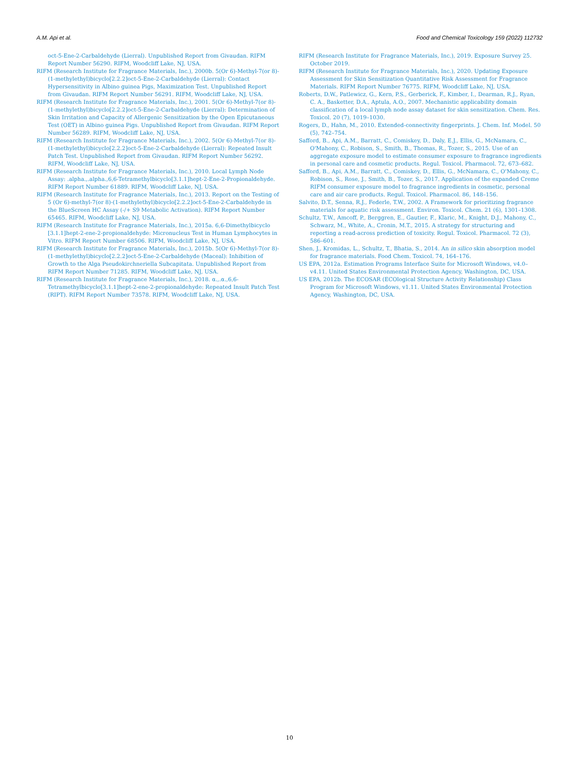A.M. Api et al. Food and Chemical Toxicology 159 (2022) 112732
oct-5-Ene-2-Carbaldehyde (Lierral). Unpublished Report from Givaudan. RIFM Report Number 56290. RIFM, Woodcliff Lake, NJ, USA.
RIFM (Research Institute for Fragrance Materials, Inc.), 2000b. 5(Or 6)-Methyl-7(or 8)-(1-methylethyl)bicyclo[2.2.2]oct-5-Ene-2-Carbaldehyde (Lierral): Contact Hypersensitivity in Albino guinea Pigs, Maximization Test. Unpublished Report from Givaudan. RIFM Report Number 56291. RIFM, Woodcliff Lake, NJ, USA.
RIFM (Research Institute for Fragrance Materials, Inc.), 2001. 5(Or 6)-Methyl-7(or 8)-(1-methylethyl)bicyclo[2.2.2]oct-5-Ene-2-Carbaldehyde (Lierral): Determination of Skin Irritation and Capacity of Allergenic Sensitization by the Open Epicutaneous Test (OET) in Albino guinea Pigs. Unpublished Report from Givaudan. RIFM Report Number 56289. RIFM, Woodcliff Lake, NJ, USA.
RIFM (Research Institute for Fragrance Materials, Inc.), 2002. 5(Or 6)-Methyl-7(or 8)-(1-methylethyl)bicyclo[2.2.2]oct-5-Ene-2-Carbaldehyde (Lierral): Repeated Insult Patch Test. Unpublished Report from Givaudan. RIFM Report Number 56292. RIFM, Woodcliff Lake, NJ, USA.
RIFM (Research Institute for Fragrance Materials, Inc.), 2010. Local Lymph Node Assay: .alpha.,.alpha.,6,6-Tetramethylbicyclo[3.1.1]hept-2-Ene-2-Propionaldehyde. RIFM Report Number 61889. RIFM, Woodcliff Lake, NJ, USA.
RIFM (Research Institute for Fragrance Materials, Inc.), 2013. Report on the Testing of 5 (Or 6)-methyl-7(or 8)-(1-methylethyl)bicyclo[2.2.2]oct-5-Ene-2-Carbaldehyde in the BlueScreen HC Assay (-/+ S9 Metabolic Activation). RIFM Report Number 65465. RIFM, Woodcliff Lake, NJ, USA.
RIFM (Research Institute for Fragrance Materials, Inc.), 2015a. 6,6-Dimethylbicyclo [3.1.1]hept-2-ene-2-propionaldehyde: Micronucleus Test in Human Lymphocytes in Vitro. RIFM Report Number 68506. RIFM, Woodcliff Lake, NJ, USA.
RIFM (Research Institute for Fragrance Materials, Inc.), 2015b. 5(Or 6)-Methyl-7(or 8)-(1-methylethyl)bicyclo[2.2.2]oct-5-Ene-2-Carbaldehyde (Maceal): Inhibition of Growth to the Alga Pseudokirchneriella Subcapitata. Unpublished Report from RIFM Report Number 71285. RIFM, Woodcliff Lake, NJ, USA.
RIFM (Research Institute for Fragrance Materials, Inc.), 2018. α.,.α.,6,6-Tetramethylbicyclo[3.1.1]hept-2-ene-2-propionaldehyde: Repeated Insult Patch Test (RIPT). RIFM Report Number 73578. RIFM, Woodcliff Lake, NJ, USA.
RIFM (Research Institute for Fragrance Materials, Inc.), 2019. Exposure Survey 25. October 2019.
RIFM (Research Institute for Fragrance Materials, Inc.), 2020. Updating Exposure Assessment for Skin Sensitization Quantitative Risk Assessment for Fragrance Materials. RIFM Report Number 76775. RIFM, Woodcliff Lake, NJ, USA.
Roberts, D.W., Patlewicz, G., Kern, P.S., Gerberick, F., Kimber, I., Dearman, R.J., Ryan, C. A., Basketter, D.A., Aptula, A.O., 2007. Mechanistic applicability domain classification of a local lymph node assay dataset for skin sensitization. Chem. Res. Toxicol. 20 (7), 1019–1030.
Rogers, D., Hahn, M., 2010. Extended-connectivity fingerprints. J. Chem. Inf. Model. 50 (5), 742–754.
Safford, B., Api, A.M., Barratt, C., Comiskey, D., Daly, E.J., Ellis, G., McNamara, C., O'Mahony, C., Robison, S., Smith, B., Thomas, R., Tozer, S., 2015. Use of an aggregate exposure model to estimate consumer exposure to fragrance ingredients in personal care and cosmetic products. Regul. Toxicol. Pharmacol. 72, 673–682.
Safford, B., Api, A.M., Barratt, C., Comiskey, D., Ellis, G., McNamara, C., O'Mahony, C., Robison, S., Rose, J., Smith, B., Tozer, S., 2017. Application of the expanded Creme RIFM consumer exposure model to fragrance ingredients in cosmetic, personal care and air care products. Regul. Toxicol. Pharmacol. 86, 148–156.
Salvito, D.T., Senna, R.J., Federle, T.W., 2002. A Framework for prioritizing fragrance materials for aquatic risk assessment. Environ. Toxicol. Chem. 21 (6), 1301–1308.
Schultz, T.W., Amcoff, P., Berggren, E., Gautier, F., Klaric, M., Knight, D.J., Mahony, C., Schwarz, M., White, A., Cronin, M.T., 2015. A strategy for structuring and reporting a read-across prediction of toxicity. Regul. Toxicol. Pharmacol. 72 (3), 586–601.
Shen, J., Kromidas, L., Schultz, T., Bhatia, S., 2014. An in silico skin absorption model for fragrance materials. Food Chem. Toxicol. 74, 164–176.
US EPA, 2012a. Estimation Programs Interface Suite for Microsoft Windows, v4.0–v4.11. United States Environmental Protection Agency, Washington, DC, USA.
US EPA, 2012b. The ECOSAR (ECOlogical Structure Activity Relationship) Class Program for Microsoft Windows, v1.11. United States Environmental Protection Agency, Washington, DC, USA.
10